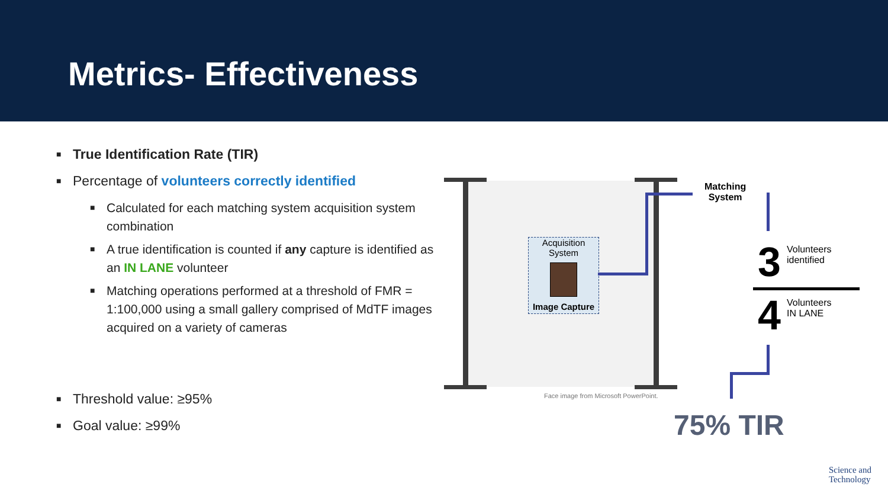Metrics- Effectiveness
■ True Identification Rate (TIR)
■ Percentage of volunteers correctly identified
■ Calculated for each matching system acquisition system combination
■ A true identification is counted if any capture is identified as an IN LANE volunteer
■ Matching operations performed at a threshold of FMR = 1:100,000 using a small gallery comprised of MdTF images acquired on a variety of cameras
■ Threshold value: ≥95%
■ Goal value: ≥99%
Acquisition System
Image Capture
Matching
System
3 Volunteers
identified
4 Volunteers
IN LANE
Face image from Microsoft PowerPoint.
75% TIR
Science and
Technology